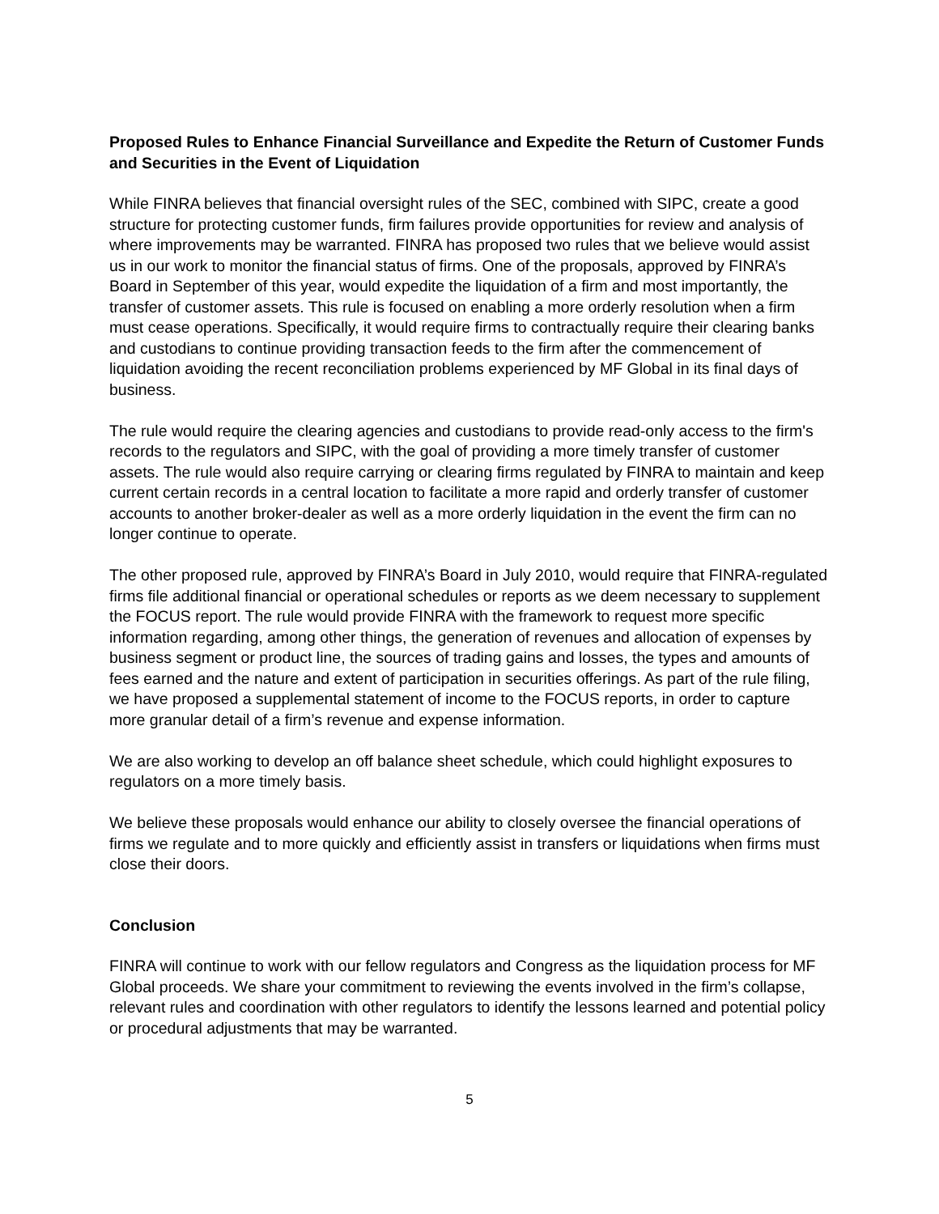Proposed Rules to Enhance Financial Surveillance and Expedite the Return of Customer Funds and Securities in the Event of Liquidation
While FINRA believes that financial oversight rules of the SEC, combined with SIPC, create a good structure for protecting customer funds, firm failures provide opportunities for review and analysis of where improvements may be warranted. FINRA has proposed two rules that we believe would assist us in our work to monitor the financial status of firms. One of the proposals, approved by FINRA’s Board in September of this year, would expedite the liquidation of a firm and most importantly, the transfer of customer assets. This rule is focused on enabling a more orderly resolution when a firm must cease operations. Specifically, it would require firms to contractually require their clearing banks and custodians to continue providing transaction feeds to the firm after the commencement of liquidation avoiding the recent reconciliation problems experienced by MF Global in its final days of business.
The rule would require the clearing agencies and custodians to provide read-only access to the firm's records to the regulators and SIPC, with the goal of providing a more timely transfer of customer assets. The rule would also require carrying or clearing firms regulated by FINRA to maintain and keep current certain records in a central location to facilitate a more rapid and orderly transfer of customer accounts to another broker-dealer as well as a more orderly liquidation in the event the firm can no longer continue to operate.
The other proposed rule, approved by FINRA’s Board in July 2010, would require that FINRA-regulated firms file additional financial or operational schedules or reports as we deem necessary to supplement the FOCUS report. The rule would provide FINRA with the framework to request more specific information regarding, among other things, the generation of revenues and allocation of expenses by business segment or product line, the sources of trading gains and losses, the types and amounts of fees earned and the nature and extent of participation in securities offerings. As part of the rule filing, we have proposed a supplemental statement of income to the FOCUS reports, in order to capture more granular detail of a firm’s revenue and expense information.
We are also working to develop an off balance sheet schedule, which could highlight exposures to regulators on a more timely basis.
We believe these proposals would enhance our ability to closely oversee the financial operations of firms we regulate and to more quickly and efficiently assist in transfers or liquidations when firms must close their doors.
Conclusion
FINRA will continue to work with our fellow regulators and Congress as the liquidation process for MF Global proceeds. We share your commitment to reviewing the events involved in the firm’s collapse, relevant rules and coordination with other regulators to identify the lessons learned and potential policy or procedural adjustments that may be warranted.
5